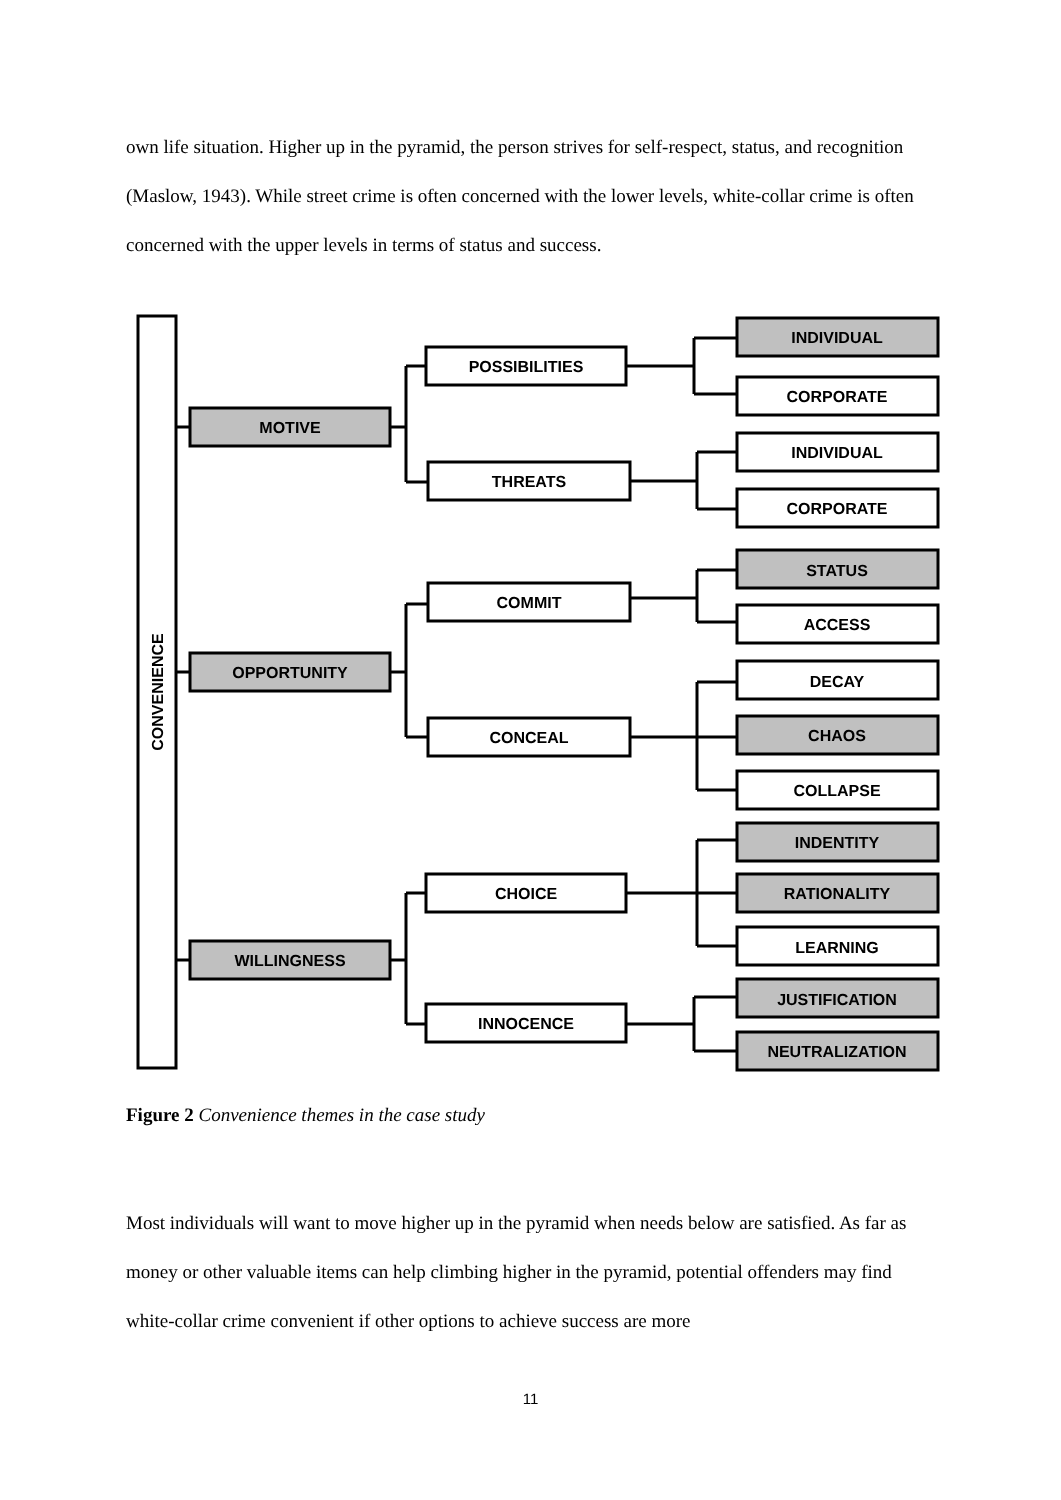own life situation. Higher up in the pyramid, the person strives for self-respect, status, and recognition (Maslow, 1943). While street crime is often concerned with the lower levels, white-collar crime is often concerned with the upper levels in terms of status and success.
CONVENIENCE
MOTIVE
OPPORTUNITY
WILLINGNESS
POSSIBILITIES
THREATS
COMMIT
CONCEAL
CHOICE
INNOCENCE
INDIVIDUAL
CORPORATE
INDIVIDUAL
CORPORATE
STATUS
ACCESS
DECAY
CHAOS
COLLAPSE
INDENTITY
RATIONALITY
LEARNING
JUSTIFICATION
NEUTRALIZATION
Figure 2 Convenience themes in the case study
Most individuals will want to move higher up in the pyramid when needs below are satisfied. As far as money or other valuable items can help climbing higher in the pyramid, potential offenders may find white-collar crime convenient if other options to achieve success are more
11